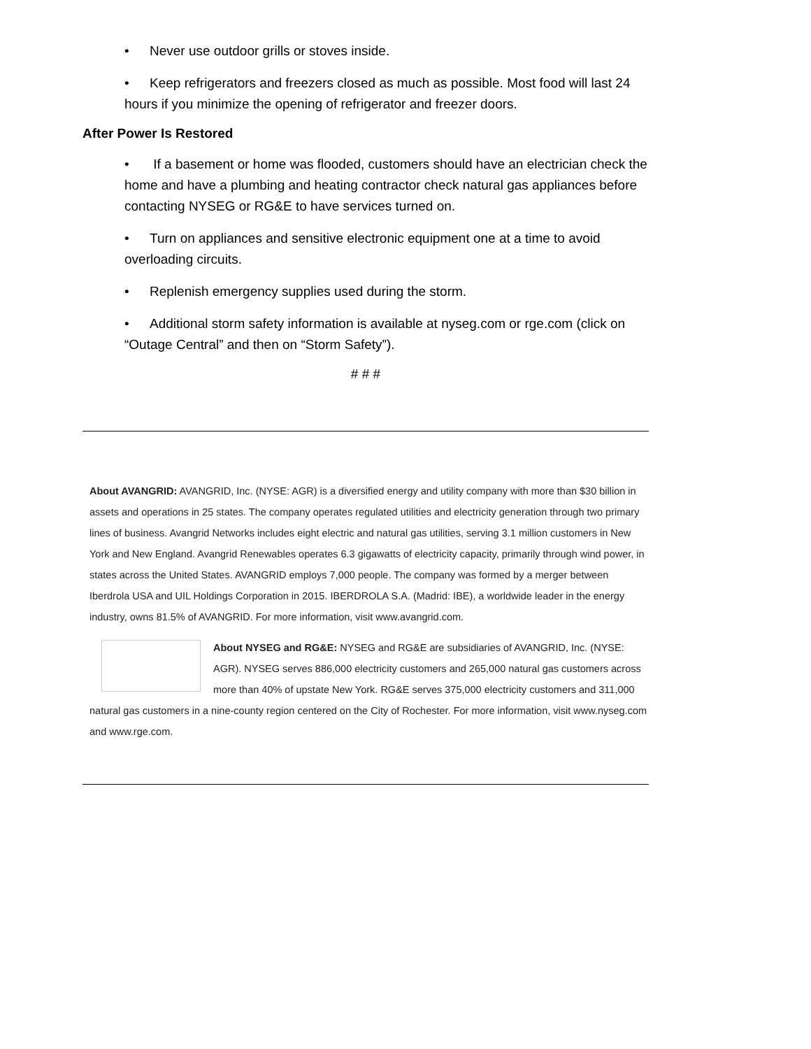• Never use outdoor grills or stoves inside.
• Keep refrigerators and freezers closed as much as possible. Most food will last 24 hours if you minimize the opening of refrigerator and freezer doors.
After Power Is Restored
• If a basement or home was flooded, customers should have an electrician check the home and have a plumbing and heating contractor check natural gas appliances before contacting NYSEG or RG&E to have services turned on.
• Turn on appliances and sensitive electronic equipment one at a time to avoid overloading circuits.
• Replenish emergency supplies used during the storm.
• Additional storm safety information is available at nyseg.com or rge.com (click on “Outage Central” and then on “Storm Safety”).
# # #
About AVANGRID: AVANGRID, Inc. (NYSE: AGR) is a diversified energy and utility company with more than $30 billion in assets and operations in 25 states. The company operates regulated utilities and electricity generation through two primary lines of business. Avangrid Networks includes eight electric and natural gas utilities, serving 3.1 million customers in New York and New England. Avangrid Renewables operates 6.3 gigawatts of electricity capacity, primarily through wind power, in states across the United States. AVANGRID employs 7,000 people. The company was formed by a merger between Iberdrola USA and UIL Holdings Corporation in 2015. IBERDROLA S.A. (Madrid: IBE), a worldwide leader in the energy industry, owns 81.5% of AVANGRID. For more information, visit www.avangrid.com.
About NYSEG and RG&E: NYSEG and RG&E are subsidiaries of AVANGRID, Inc. (NYSE: AGR). NYSEG serves 886,000 electricity customers and 265,000 natural gas customers across more than 40% of upstate New York. RG&E serves 375,000 electricity customers and 311,000 natural gas customers in a nine-county region centered on the City of Rochester. For more information, visit www.nyseg.com and www.rge.com.